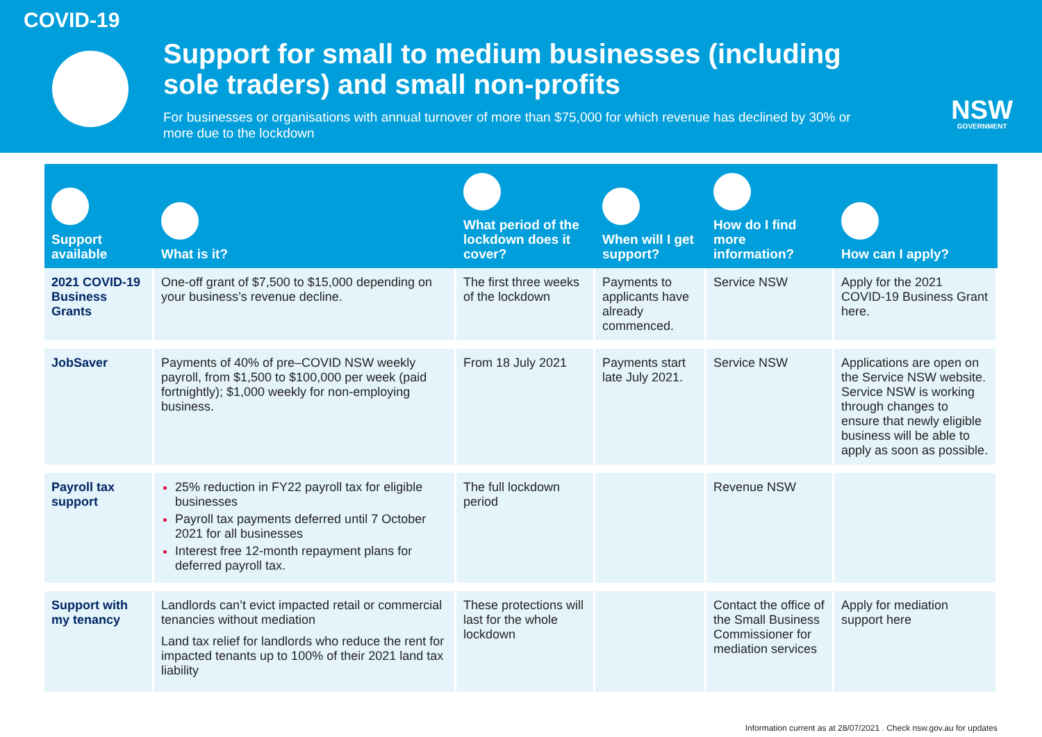COVID-19
Support for small to medium businesses (including sole traders) and small non-profits
For businesses or organisations with annual turnover of more than $75,000 for which revenue has declined by 30% or more due to the lockdown
NSW
GOVERNMENT
| Support available | What is it? | What period of the lockdown does it cover? | When will I get support? | How do I find more information? | How can I apply? |
| --- | --- | --- | --- | --- | --- |
| 2021 COVID-19 Business Grants | One-off grant of $7,500 to $15,000 depending on your business’s revenue decline. | The first three weeks of the lockdown | Payments to applicants have already commenced. | Service NSW | Apply for the 2021 COVID-19 Business Grant here. |
| JobSaver | Payments of 40% of pre–COVID NSW weekly payroll, from $1,500 to $100,000 per week (paid fortnightly); $1,000 weekly for non-employing business. | From 18 July 2021 | Payments start late July 2021. | Service NSW | Applications are open on the Service NSW website. Service NSW is working through changes to ensure that newly eligible business will be able to apply as soon as possible. |
| Payroll tax support | 25% reduction in FY22 payroll tax for eligible businesses Payroll tax payments deferred until 7 October 2021 for all businesses Interest free 12-month repayment plans for deferred payroll tax. | The full lockdown period | | Revenue NSW | |
| Support with my tenancy | Landlords can’t evict impacted retail or commercial tenancies without mediation Land tax relief for landlords who reduce the rent for impacted tenants up to 100% of their 2021 land tax liability | These protections will last for the whole lockdown | | Contact the office of the Small Business Commissioner for mediation services | Apply for mediation support here |
Information current as at 28/07/2021 . Check nsw.gov.au for updates